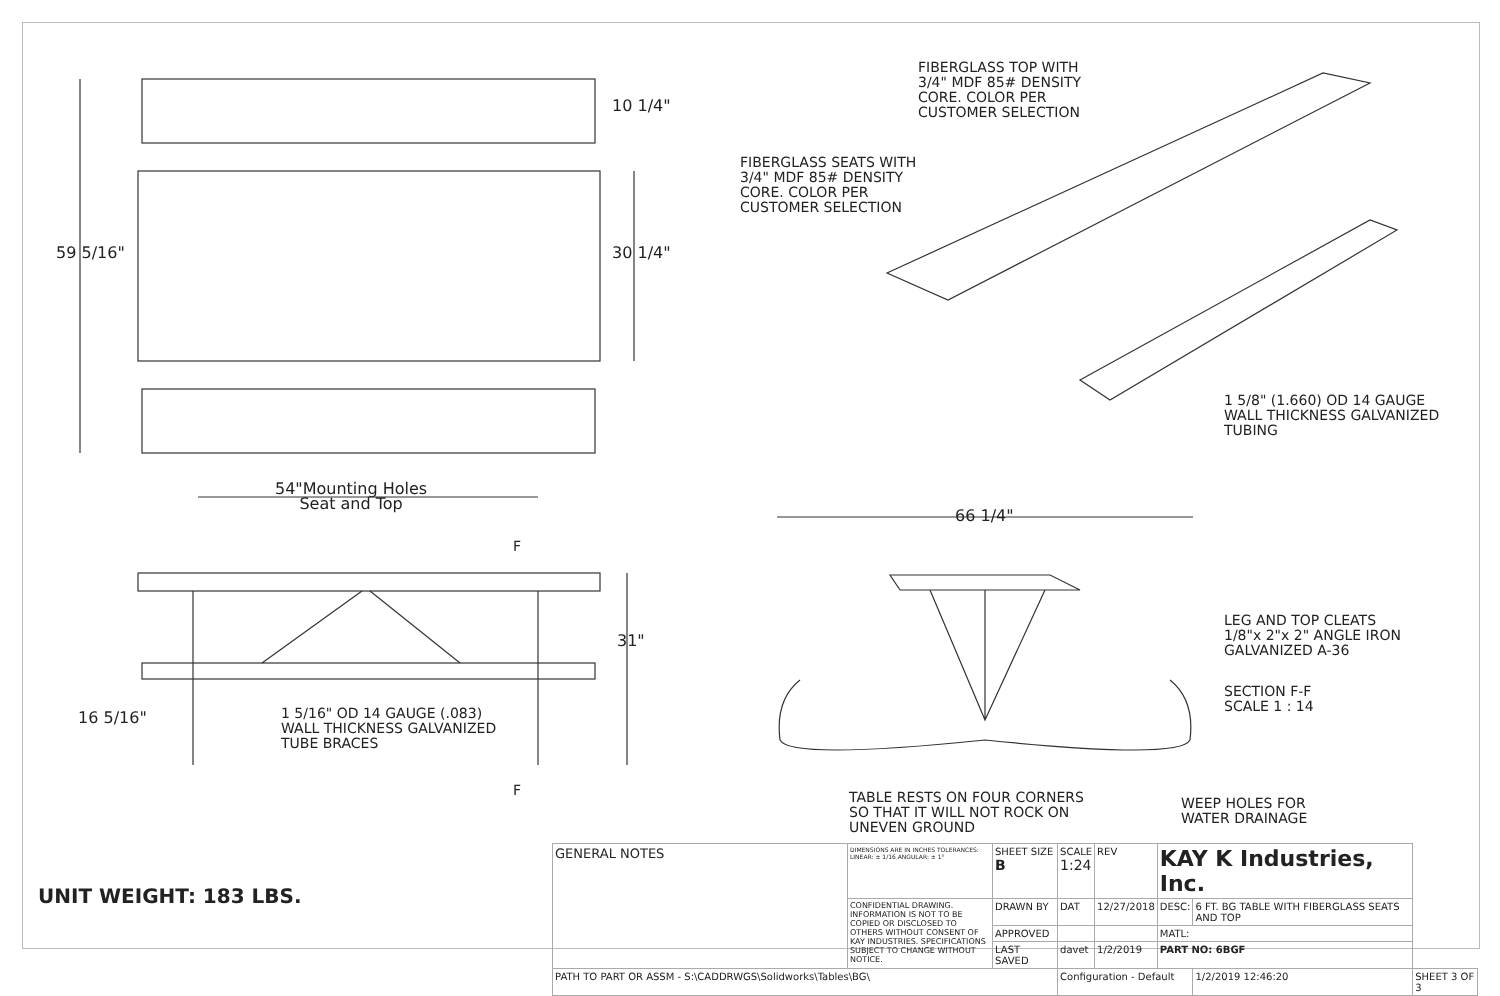FIBERGLASS TOP WITH
3/4" MDF 85# DENSITY
CORE. COLOR PER
CUSTOMER SELECTION
FIBERGLASS SEATS WITH
3/4" MDF 85# DENSITY
CORE. COLOR PER
CUSTOMER SELECTION
10 1/4"
59 5/16" 30 1/4"
1 5/8" (1.660) OD 14 GAUGE
WALL THICKNESS GALVANIZED
TUBING
54"Mounting Holes
Seat and Top
66 1/4"
F
31"
LEG AND TOP CLEATS
1/8"x 2"x 2" ANGLE IRON
GALVANIZED A-36
SECTION F-F
SCALE 1 : 14
16 5/16"
1 5/16" OD 14 GAUGE (.083)
WALL THICKNESS GALVANIZED
TUBE BRACES
F
TABLE RESTS ON FOUR CORNERS
SO THAT IT WILL NOT ROCK ON
UNEVEN GROUND
WEEP HOLES FOR
WATER DRAINAGE
UNIT WEIGHT: 183 LBS.
| GENERAL NOTES | DIMENSIONS ARE IN INCHES TOLERANCES: LINEAR: ± 1/16 ANGULAR: ± 1° | SHEET SIZE B | SCALE 1:24 | REV | KAY K Industries, Inc. | | |
| | CONFIDENTIAL DRAWING. INFORMATION IS NOT TO BE COPIED OR DISCLOSED TO OTHERS WITHOUT CONSENT OF KAY INDUSTRIES. SPECIFICATIONS SUBJECT TO CHANGE WITHOUT NOTICE. | DRAWN BY | DAT | 12/27/2018 | DESC: | 6 FT. BG TABLE WITH FIBERGLASS SEATS AND TOP | |
| | | APPROVED | | | MATL: | | |
| | | LAST SAVED | davet | 1/2/2019 | PART NO: 6BGF | | |
| PATH TO PART OR ASSM - S:\CADDRWGS\Solidworks\Tables\BG\ | | | Configuration - Default | | | 1/2/2019 12:46:20 | SHEET 3 OF 3 |